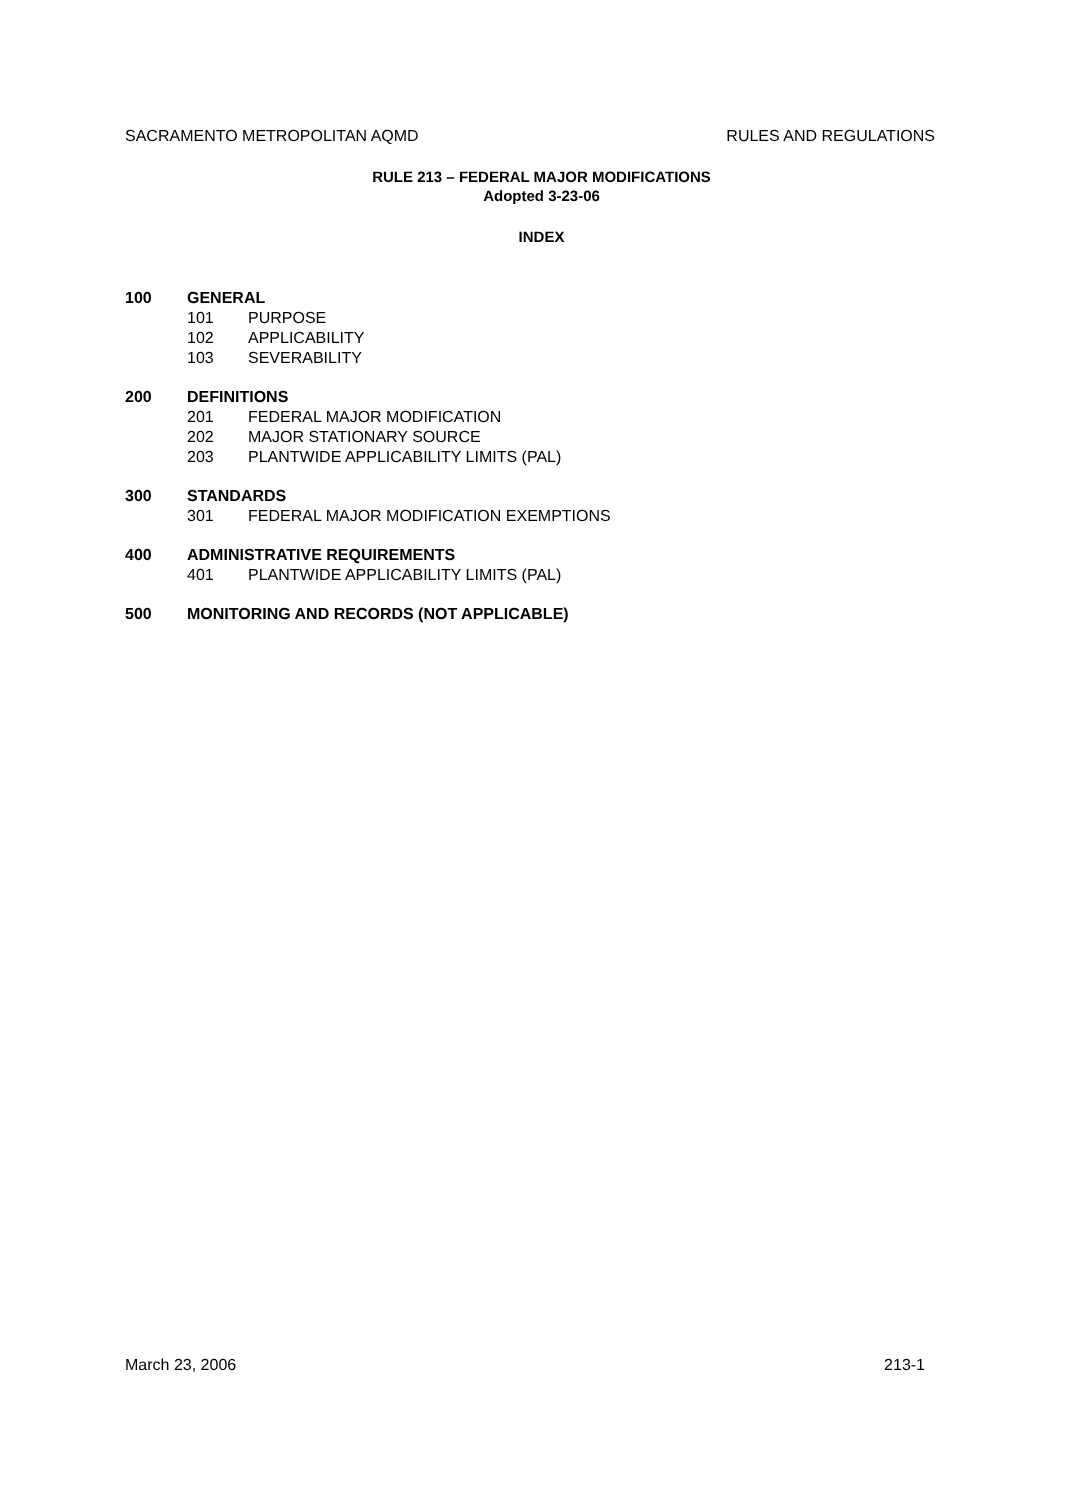SACRAMENTO METROPOLITAN AQMD RULES AND REGULATIONS
RULE 213 – FEDERAL MAJOR MODIFICATIONS
Adopted 3-23-06
INDEX
100 GENERAL
101 PURPOSE
102 APPLICABILITY
103 SEVERABILITY
200 DEFINITIONS
201 FEDERAL MAJOR MODIFICATION
202 MAJOR STATIONARY SOURCE
203 PLANTWIDE APPLICABILITY LIMITS (PAL)
300 STANDARDS
301 FEDERAL MAJOR MODIFICATION EXEMPTIONS
400 ADMINISTRATIVE REQUIREMENTS
401 PLANTWIDE APPLICABILITY LIMITS (PAL)
500 MONITORING AND RECORDS (NOT APPLICABLE)
March 23, 2006 213-1